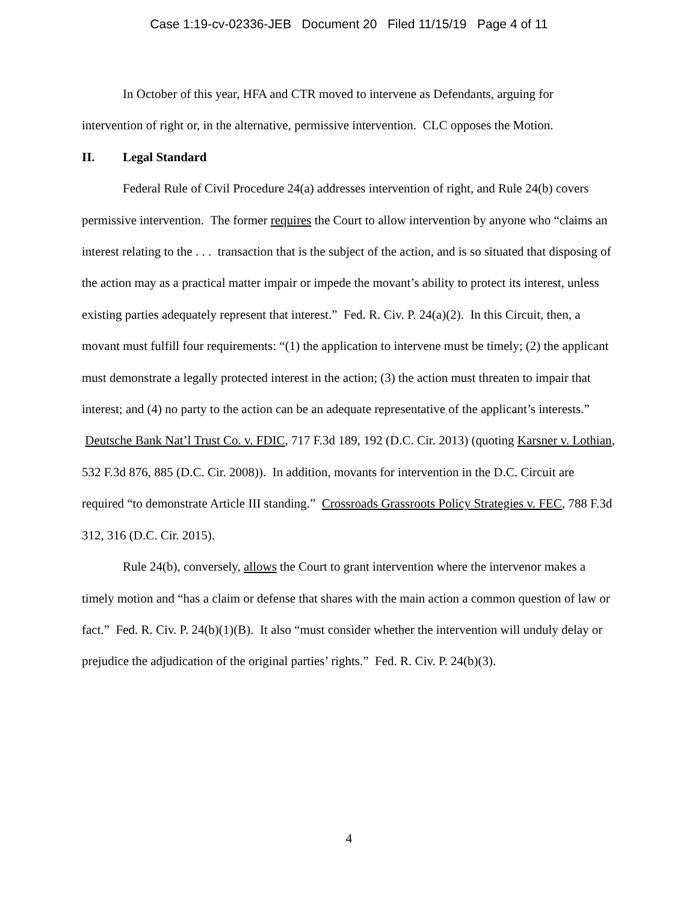Case 1:19-cv-02336-JEB Document 20 Filed 11/15/19 Page 4 of 11
In October of this year, HFA and CTR moved to intervene as Defendants, arguing for intervention of right or, in the alternative, permissive intervention. CLC opposes the Motion.
II. Legal Standard
Federal Rule of Civil Procedure 24(a) addresses intervention of right, and Rule 24(b) covers permissive intervention. The former requires the Court to allow intervention by anyone who “claims an interest relating to the . . . transaction that is the subject of the action, and is so situated that disposing of the action may as a practical matter impair or impede the movant’s ability to protect its interest, unless existing parties adequately represent that interest.” Fed. R. Civ. P. 24(a)(2). In this Circuit, then, a movant must fulfill four requirements: “(1) the application to intervene must be timely; (2) the applicant must demonstrate a legally protected interest in the action; (3) the action must threaten to impair that interest; and (4) no party to the action can be an adequate representative of the applicant’s interests.” Deutsche Bank Nat’l Trust Co. v. FDIC, 717 F.3d 189, 192 (D.C. Cir. 2013) (quoting Karsner v. Lothian, 532 F.3d 876, 885 (D.C. Cir. 2008)). In addition, movants for intervention in the D.C. Circuit are required “to demonstrate Article III standing.” Crossroads Grassroots Policy Strategies v. FEC, 788 F.3d 312, 316 (D.C. Cir. 2015).
Rule 24(b), conversely, allows the Court to grant intervention where the intervenor makes a timely motion and “has a claim or defense that shares with the main action a common question of law or fact.” Fed. R. Civ. P. 24(b)(1)(B). It also “must consider whether the intervention will unduly delay or prejudice the adjudication of the original parties’ rights.” Fed. R. Civ. P. 24(b)(3).
4